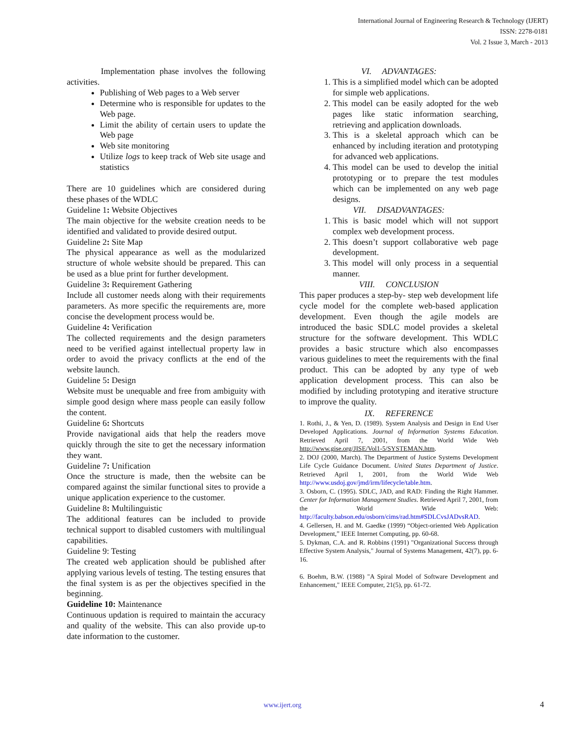International Journal of Engineering Research & Technology (IJERT)
ISSN: 2278-0181
Vol. 2 Issue 3, March - 2013
Implementation phase involves the following activities.
Publishing of Web pages to a Web server
Determine who is responsible for updates to the Web page.
Limit the ability of certain users to update the Web page
Web site monitoring
Utilize logs to keep track of Web site usage and statistics
There are 10 guidelines which are considered during these phases of the WDLC
Guideline 1: Website Objectives
The main objective for the website creation needs to be identified and validated to provide desired output.
Guideline 2: Site Map
The physical appearance as well as the modularized structure of whole website should be prepared. This can be used as a blue print for further development.
Guideline 3: Requirement Gathering
Include all customer needs along with their requirements parameters. As more specific the requirements are, more concise the development process would be.
Guideline 4: Verification
The collected requirements and the design parameters need to be verified against intellectual property law in order to avoid the privacy conflicts at the end of the website launch.
Guideline 5: Design
Website must be unequable and free from ambiguity with simple good design where mass people can easily follow the content.
Guideline 6: Shortcuts
Provide navigational aids that help the readers move quickly through the site to get the necessary information they want.
Guideline 7: Unification
Once the structure is made, then the website can be compared against the similar functional sites to provide a unique application experience to the customer.
Guideline 8: Multilinguistic
The additional features can be included to provide technical support to disabled customers with multilingual capabilities.
Guideline 9: Testing
The created web application should be published after applying various levels of testing. The testing ensures that the final system is as per the objectives specified in the beginning.
Guideline 10: Maintenance
Continuous updation is required to maintain the accuracy and quality of the website. This can also provide up-to date information to the customer.
VI. ADVANTAGES:
1. This is a simplified model which can be adopted for simple web applications.
2. This model can be easily adopted for the web pages like static information searching, retrieving and application downloads.
3. This is a skeletal approach which can be enhanced by including iteration and prototyping for advanced web applications.
4. This model can be used to develop the initial prototyping or to prepare the test modules which can be implemented on any web page designs.
VII. DISADVANTAGES:
1. This is basic model which will not support complex web development process.
2. This doesn’t support collaborative web page development.
3. This model will only process in a sequential manner.
VIII. CONCLUSION
This paper produces a step-by- step web development life cycle model for the complete web-based application development. Even though the agile models are introduced the basic SDLC model provides a skeletal structure for the software development. This WDLC provides a basic structure which also encompasses various guidelines to meet the requirements with the final product. This can be adopted by any type of web application development process. This can also be modified by including prototyping and iterative structure to improve the quality.
IX. REFERENCE
1. Rothi, J., & Yen, D. (1989). System Analysis and Design in End User Developed Applications. Journal of Information Systems Education. Retrieved April 7, 2001, from the World Wide Web http://www.gise.org/JISE/Vol1-5/SYSTEMAN.htm.
2. DOJ (2000, March). The Department of Justice Systems Development Life Cycle Guidance Document. United States Department of Justice. Retrieved April 1, 2001, from the World Wide Web http://www.usdoj.gov/jmd/irm/lifecycle/table.htm.
3. Osborn, C. (1995). SDLC, JAD, and RAD: Finding the Right Hammer. Center for Information Management Studies. Retrieved April 7, 2001, from the World Wide Web: http://faculty.babson.edu/osborn/cims/rad.htm#SDLCvsJADvsRAD.
4. Gellersen, H. and M. Gaedke (1999) “Object-oriented Web Application Development,” IEEE Internet Computing, pp. 60-68.
5. Dykman, C.A. and R. Robbins (1991) "Organizational Success through Effective System Analysis," Journal of Systems Management, 42(7), pp. 6-16.
6. Boehm, B.W. (1988) "A Spiral Model of Software Development and Enhancement," IEEE Computer, 21(5), pp. 61-72.
www.ijert.org 4